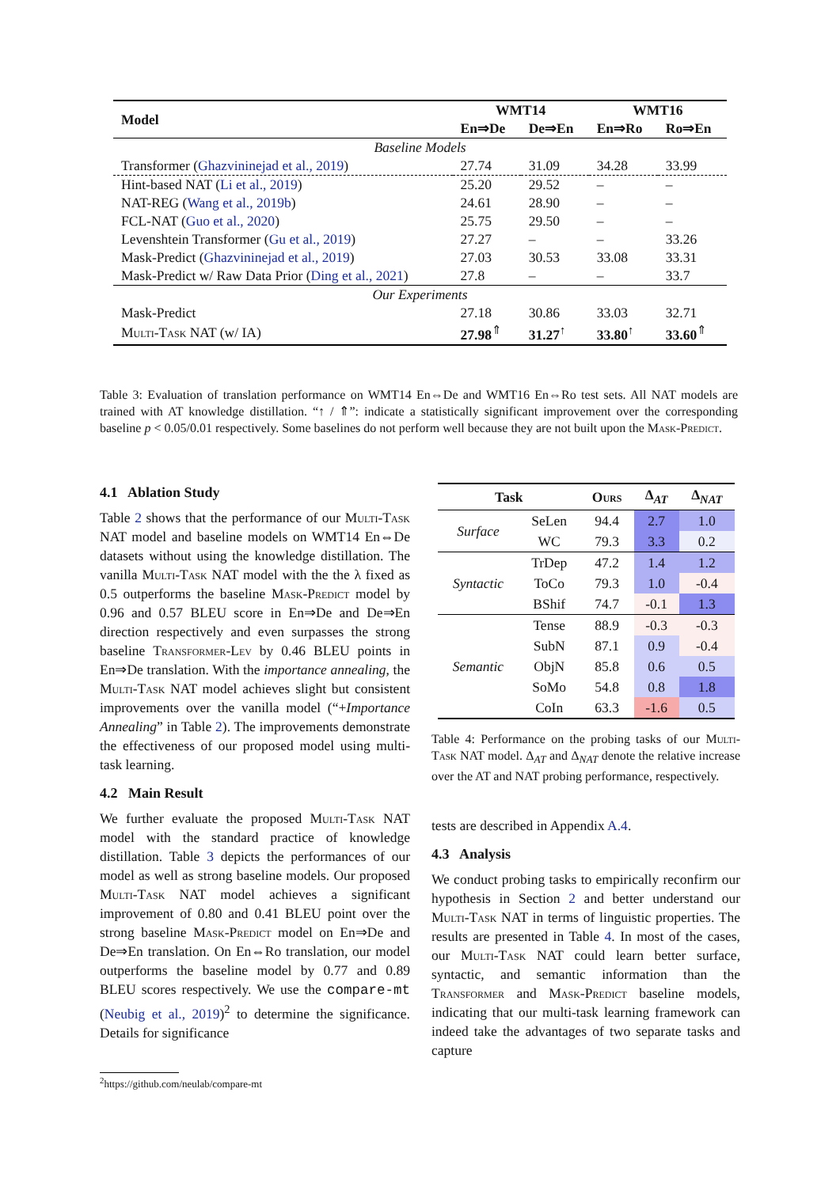| Model | WMT14 | | WMT16 | |
| --- | --- | --- | --- | --- |
| | En⇒De | De⇒En | En⇒Ro | Ro⇒En |
| Baseline Models | | | | |
| Transformer ( Ghazvininejad et al., 2019 ) | 27.74 | 31.09 | 34.28 | 33.99 |
| Hint-based NAT ( Li et al., 2019 ) | 25.20 | 29.52 | – | – |
| NAT-REG ( Wang et al., 2019b ) | 24.61 | 28.90 | – | – |
| FCL-NAT ( Guo et al., 2020 ) | 25.75 | 29.50 | – | – |
| Levenshtein Transformer ( Gu et al., 2019 ) | 27.27 | – | – | 33.26 |
| Mask-Predict ( Ghazvininejad et al., 2019 ) | 27.03 | 30.53 | 33.08 | 33.31 |
| Mask-Predict w/ Raw Data Prior ( Ding et al., 2021 ) | 27.8 | – | – | 33.7 |
| Our Experiments | | | | |
| Mask-Predict | 27.18 | 30.86 | 33.03 | 32.71 |
| Multi-Task NAT (w/ IA) | 27.98<sup>⇑</sup> | 31.27<sup>↑</sup> | 33.80<sup>↑</sup> | 33.60<sup>⇑</sup> |
Table 3: Evaluation of translation performance on WMT14 En⇔De and WMT16 En⇔Ro test sets. All NAT models are trained with AT knowledge distillation. “↑ / ⇑”: indicate a statistically significant improvement over the corresponding baseline p < 0.05/0.01 respectively. Some baselines do not perform well because they are not built upon the Mask-Predict.
4.1 Ablation Study
Table 2 shows that the performance of our Multi-Task NAT model and baseline models on WMT14 En⇔De datasets without using the knowledge distillation. The vanilla Multi-Task NAT model with the the λ fixed as 0.5 outperforms the baseline Mask-Predict model by 0.96 and 0.57 BLEU score in En⇒De and De⇒En direction respectively and even surpasses the strong baseline Transformer-Lev by 0.46 BLEU points in En⇒De translation. With the importance annealing, the Multi-Task NAT model achieves slight but consistent improvements over the vanilla model (“+Importance Annealing” in Table 2). The improvements demonstrate the effectiveness of our proposed model using multi-task learning.
4.2 Main Result
We further evaluate the proposed Multi-Task NAT model with the standard practice of knowledge distillation. Table 3 depicts the performances of our model as well as strong baseline models. Our proposed Multi-Task NAT model achieves a significant improvement of 0.80 and 0.41 BLEU point over the strong baseline Mask-Predict model on En⇒De and De⇒En translation. On En⇔Ro translation, our model outperforms the baseline model by 0.77 and 0.89 BLEU scores respectively. We use the compare-mt (Neubig et al., 2019)<sup>2</sup> to determine the significance. Details for significance
<sup>2</sup> https://github.com/neulab/compare-mt
| Task | | Ours | Δ<sub>AT</sub> | Δ<sub>NAT</sub> |
| --- | --- | --- | --- | --- |
| Surface | SeLen | 94.4 | 2.7 | 1.0 |
| | WC | 79.3 | 3.3 | 0.2 |
| Syntactic | TrDep | 47.2 | 1.4 | 1.2 |
| | ToCo | 79.3 | 1.0 | -0.4 |
| | BShif | 74.7 | -0.1 | 1.3 |
| Semantic | Tense | 88.9 | -0.3 | -0.3 |
| | SubN | 87.1 | 0.9 | -0.4 |
| | ObjN | 85.8 | 0.6 | 0.5 |
| | SoMo | 54.8 | 0.8 | 1.8 |
| | CoIn | 63.3 | -1.6 | 0.5 |
Table 4: Performance on the probing tasks of our Multi-Task NAT model. Δ<sub>AT</sub> and Δ<sub>NAT</sub> denote the relative increase over the AT and NAT probing performance, respectively.
tests are described in Appendix A.4.
4.3 Analysis
We conduct probing tasks to empirically reconfirm our hypothesis in Section 2 and better understand our Multi-Task NAT in terms of linguistic properties. The results are presented in Table 4. In most of the cases, our Multi-Task NAT could learn better surface, syntactic, and semantic information than the Transformer and Mask-Predict baseline models, indicating that our multi-task learning framework can indeed take the advantages of two separate tasks and capture